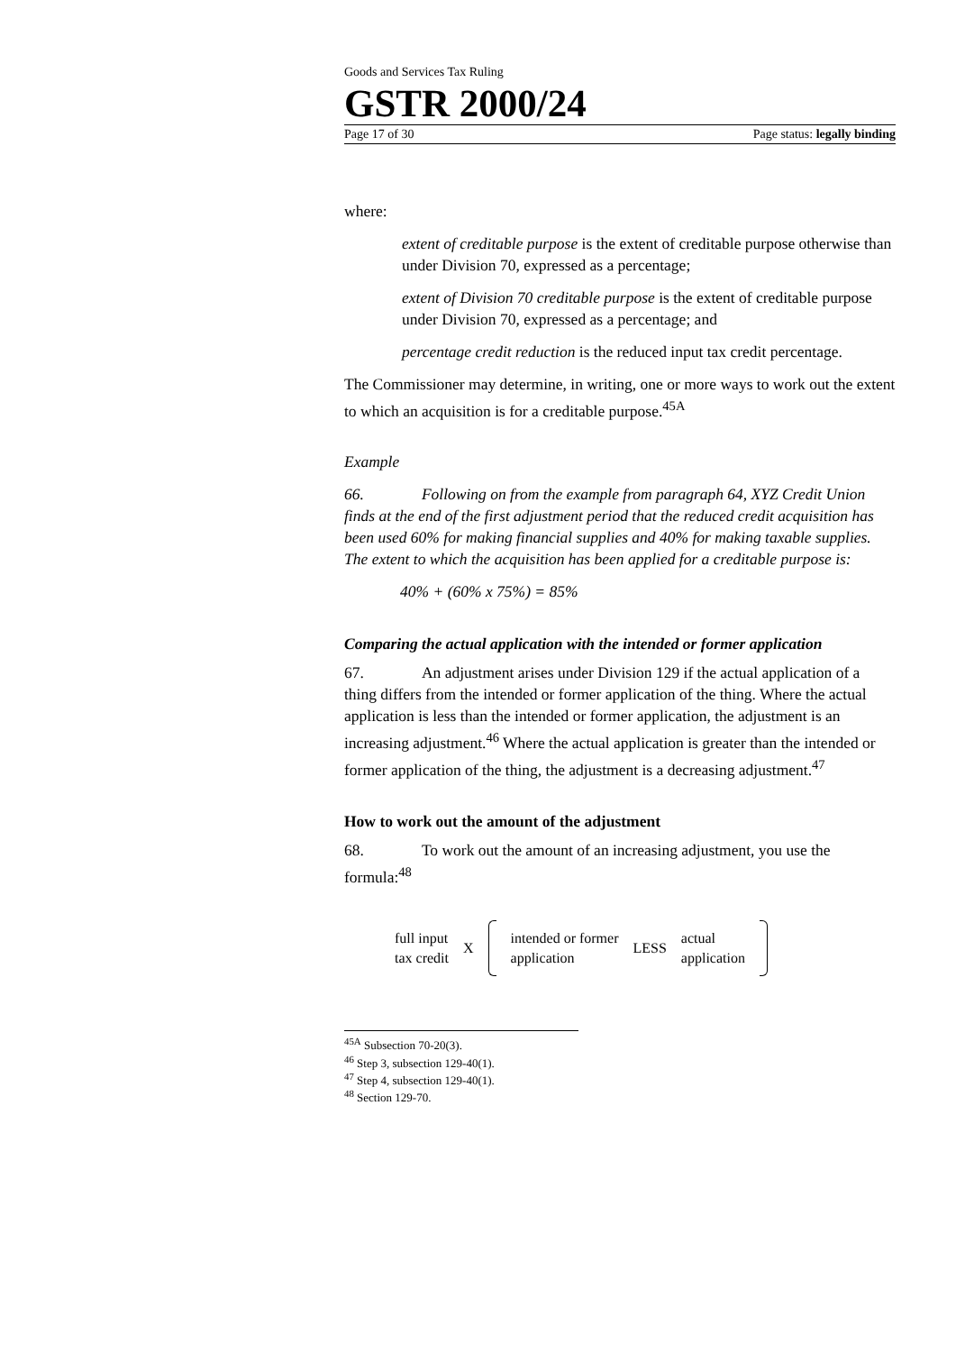Goods and Services Tax Ruling
GSTR 2000/24
Page 17 of 30 Page status: legally binding
where:
extent of creditable purpose is the extent of creditable purpose otherwise than under Division 70, expressed as a percentage;
extent of Division 70 creditable purpose is the extent of creditable purpose under Division 70, expressed as a percentage; and
percentage credit reduction is the reduced input tax credit percentage.
The Commissioner may determine, in writing, one or more ways to work out the extent to which an acquisition is for a creditable purpose.<sup>45A</sup>
Example
66. Following on from the example from paragraph 64, XYZ Credit Union finds at the end of the first adjustment period that the reduced credit acquisition has been used 60% for making financial supplies and 40% for making taxable supplies. The extent to which the acquisition has been applied for a creditable purpose is:
40% + (60% x 75%) = 85%
Comparing the actual application with the intended or former application
67. An adjustment arises under Division 129 if the actual application of a thing differs from the intended or former application of the thing. Where the actual application is less than the intended or former application, the adjustment is an increasing adjustment.<sup>46</sup> Where the actual application is greater than the intended or former application of the thing, the adjustment is a decreasing adjustment.<sup>47</sup>
How to work out the amount of the adjustment
68. To work out the amount of an increasing adjustment, you use the formula:<sup>48</sup>
full input
tax credit X
intended or former
application LESS actual
application
<sup>45A</sup> Subsection 70-20(3).
<sup>46</sup> Step 3, subsection 129-40(1).
<sup>47</sup> Step 4, subsection 129-40(1).
<sup>48</sup> Section 129-70.